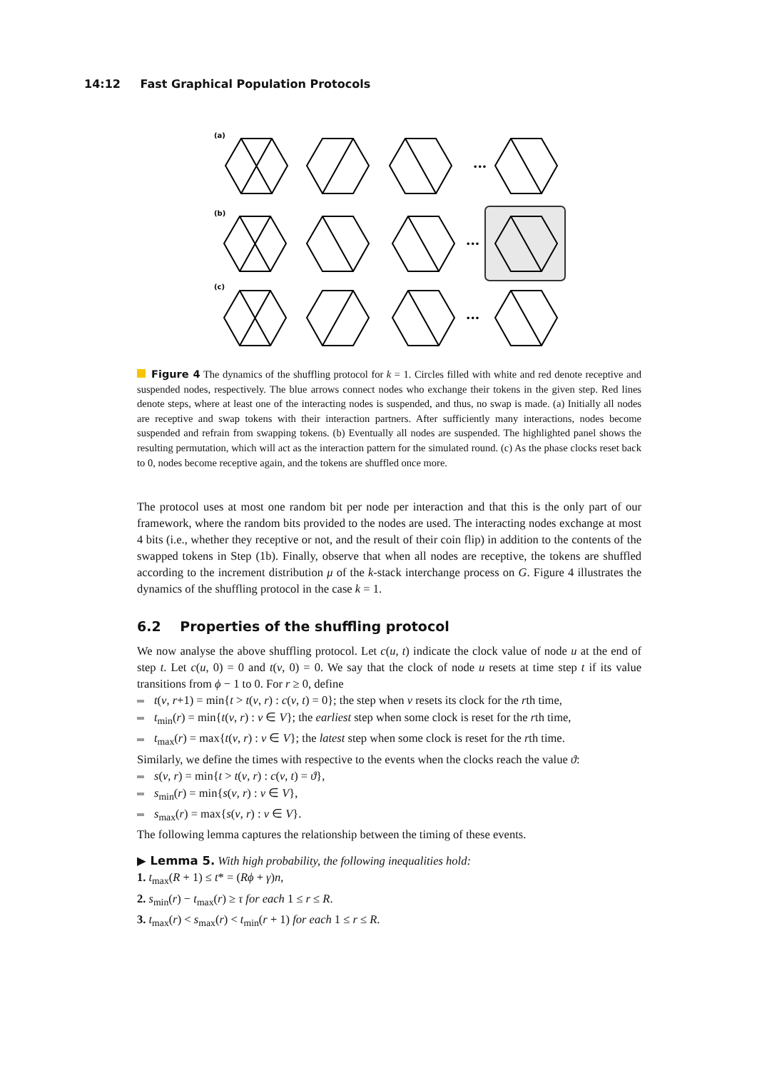14:12 Fast Graphical Population Protocols
(a)
(b)
(c)
•••
•••
•••
Figure 4 The dynamics of the shuffling protocol for k = 1. Circles filled with white and red denote receptive and suspended nodes, respectively. The blue arrows connect nodes who exchange their tokens in the given step. Red lines denote steps, where at least one of the interacting nodes is suspended, and thus, no swap is made. (a) Initially all nodes are receptive and swap tokens with their interaction partners. After sufficiently many interactions, nodes become suspended and refrain from swapping tokens. (b) Eventually all nodes are suspended. The highlighted panel shows the resulting permutation, which will act as the interaction pattern for the simulated round. (c) As the phase clocks reset back to 0, nodes become receptive again, and the tokens are shuffled once more.
The protocol uses at most one random bit per node per interaction and that this is the only part of our framework, where the random bits provided to the nodes are used. The interacting nodes exchange at most 4 bits (i.e., whether they receptive or not, and the result of their coin flip) in addition to the contents of the swapped tokens in Step (1b). Finally, observe that when all nodes are receptive, the tokens are shuffled according to the increment distribution μ of the k-stack interchange process on G. Figure 4 illustrates the dynamics of the shuffling protocol in the case k = 1.
6.2 Properties of the shuffling protocol
We now analyse the above shuffling protocol. Let c(u, t) indicate the clock value of node u at the end of step t. Let c(u, 0) = 0 and t(v, 0) = 0. We say that the clock of node u resets at time step t if its value transitions from ϕ − 1 to 0. For r ≥ 0, define
t(v, r+1) = min{t > t(v, r) : c(v, t) = 0}; the step when v resets its clock for the rth time,
t<sub>min</sub>(r) = min{t(v, r) : v ∈ V}; the earliest step when some clock is reset for the rth time,
t<sub>max</sub>(r) = max{t(v, r) : v ∈ V}; the latest step when some clock is reset for the rth time.
Similarly, we define the times with respective to the events when the clocks reach the value ϑ:
s(v, r) = min{t > t(v, r) : c(v, t) = ϑ},
s<sub>min</sub>(r) = min{s(v, r) : v ∈ V},
s<sub>max</sub>(r) = max{s(v, r) : v ∈ V}.
The following lemma captures the relationship between the timing of these events.
▶ Lemma 5. With high probability, the following inequalities hold:
1. t<sub>max</sub>(R + 1) ≤ t* = (Rϕ + γ)n,
2. s<sub>min</sub>(r) − t<sub>max</sub>(r) ≥ τ for each 1 ≤ r ≤ R.
3. t<sub>max</sub>(r) < s<sub>max</sub>(r) < t<sub>min</sub>(r + 1) for each 1 ≤ r ≤ R.